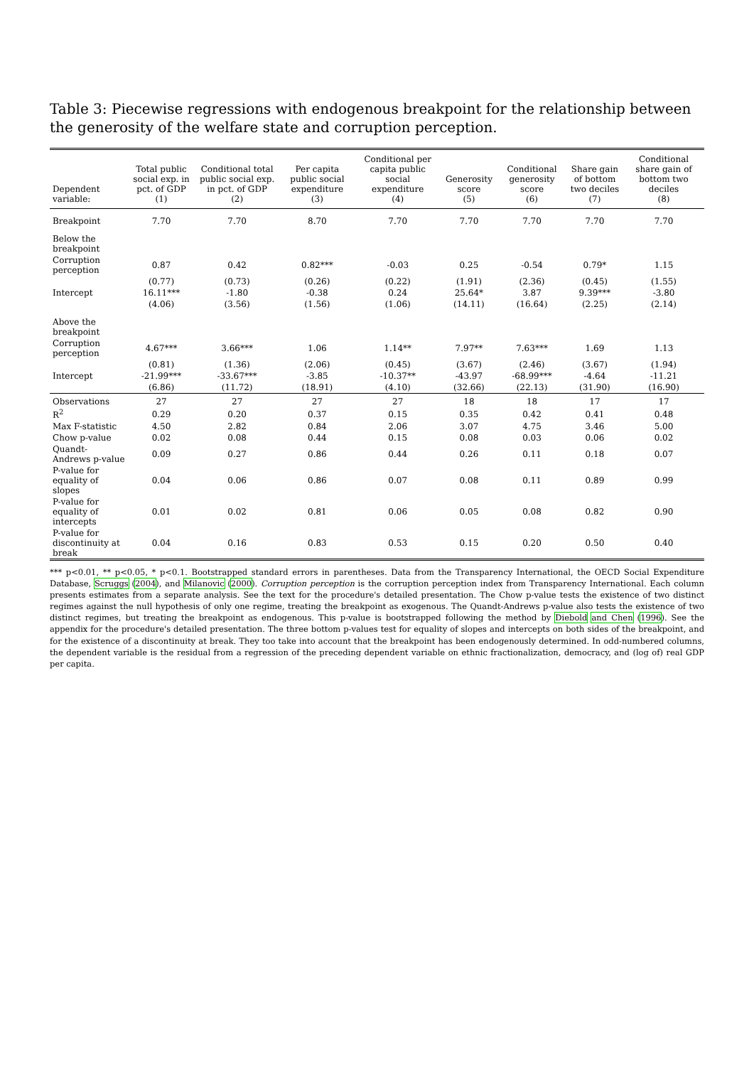Table 3: Piecewise regressions with endogenous breakpoint for the relationship between the generosity of the welfare state and corruption perception.
| Dependent variable: | Total public social exp. in pct. of GDP (1) | Conditional total public social exp. in pct. of GDP (2) | Per capita public social expenditure (3) | Conditional per capita public social expenditure (4) | Generosity score (5) | Conditional generosity score (6) | Share gain of bottom two deciles (7) | Conditional share gain of bottom two deciles (8) |
| --- | --- | --- | --- | --- | --- | --- | --- | --- |
| Breakpoint | 7.70 | 7.70 | 8.70 | 7.70 | 7.70 | 7.70 | 7.70 | 7.70 |
| Below the breakpoint | | | | | | | | |
| Corruption perception | 0.87 | 0.42 | 0.82*** | -0.03 | 0.25 | -0.54 | 0.79* | 1.15 |
| | (0.77) | (0.73) | (0.26) | (0.22) | (1.91) | (2.36) | (0.45) | (1.55) |
| Intercept | 16.11*** | -1.80 | -0.38 | 0.24 | 25.64* | 3.87 | 9.39*** | -3.80 |
| | (4.06) | (3.56) | (1.56) | (1.06) | (14.11) | (16.64) | (2.25) | (2.14) |
| Above the breakpoint | | | | | | | | |
| Corruption perception | 4.67*** | 3.66*** | 1.06 | 1.14** | 7.97** | 7.63*** | 1.69 | 1.13 |
| | (0.81) | (1.36) | (2.06) | (0.45) | (3.67) | (2.46) | (3.67) | (1.94) |
| Intercept | -21.99*** | -33.67*** | -3.85 | -10.37** | -43.97 | -68.99*** | -4.64 | -11.21 |
| | (6.86) | (11.72) | (18.91) | (4.10) | (32.66) | (22.13) | (31.90) | (16.90) |
| Observations | 27 | 27 | 27 | 27 | 18 | 18 | 17 | 17 |
| R<sup>2</sup> | 0.29 | 0.20 | 0.37 | 0.15 | 0.35 | 0.42 | 0.41 | 0.48 |
| Max F-statistic | 4.50 | 2.82 | 0.84 | 2.06 | 3.07 | 4.75 | 3.46 | 5.00 |
| Chow p-value | 0.02 | 0.08 | 0.44 | 0.15 | 0.08 | 0.03 | 0.06 | 0.02 |
| Quandt-Andrews p-value | 0.09 | 0.27 | 0.86 | 0.44 | 0.26 | 0.11 | 0.18 | 0.07 |
| P-value for equality of slopes | 0.04 | 0.06 | 0.86 | 0.07 | 0.08 | 0.11 | 0.89 | 0.99 |
| P-value for equality of intercepts | 0.01 | 0.02 | 0.81 | 0.06 | 0.05 | 0.08 | 0.82 | 0.90 |
| P-value for discontinuity at break | 0.04 | 0.16 | 0.83 | 0.53 | 0.15 | 0.20 | 0.50 | 0.40 |
*** p<0.01, ** p<0.05, * p<0.1. Bootstrapped standard errors in parentheses. Data from the Transparency International, the OECD Social Expenditure Database, Scruggs (2004), and Milanovic (2000). Corruption perception is the corruption perception index from Transparency International. Each column presents estimates from a separate analysis. See the text for the procedure's detailed presentation. The Chow p-value tests the existence of two distinct regimes against the null hypothesis of only one regime, treating the breakpoint as exogenous. The Quandt-Andrews p-value also tests the existence of two distinct regimes, but treating the breakpoint as endogenous. This p-value is bootstrapped following the method by Diebold and Chen (1996). See the appendix for the procedure's detailed presentation. The three bottom p-values test for equality of slopes and intercepts on both sides of the breakpoint, and for the existence of a discontinuity at break. They too take into account that the breakpoint has been endogenously determined. In odd-numbered columns, the dependent variable is the residual from a regression of the preceding dependent variable on ethnic fractionalization, democracy, and (log of) real GDP per capita.